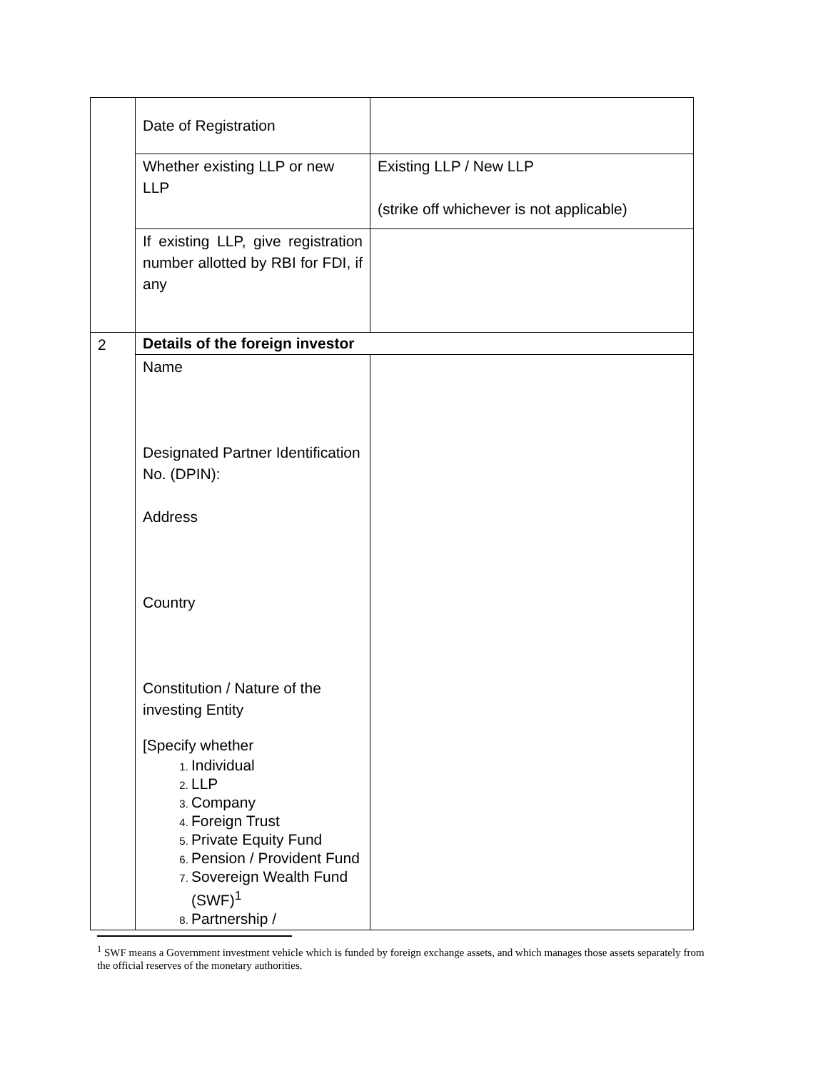| | Date of Registration | |
| | Whether existing LLP or new LLP | Existing LLP / New LLP (strike off whichever is not applicable) |
| | If existing LLP, give registration number allotted by RBI for FDI, if any | |
| 2 | Details of the foreign investor | |
| | Name Designated Partner Identification No. (DPIN): Address Country Constitution / Nature of the investing Entity [Specify whether Individual LLP Company Foreign Trust Private Equity Fund Pension / Provident Fund Sovereign Wealth Fund (SWF)<sup>1</sup> Partnership / | |
<sup>1</sup> SWF means a Government investment vehicle which is funded by foreign exchange assets, and which manages those assets separately from the official reserves of the monetary authorities.